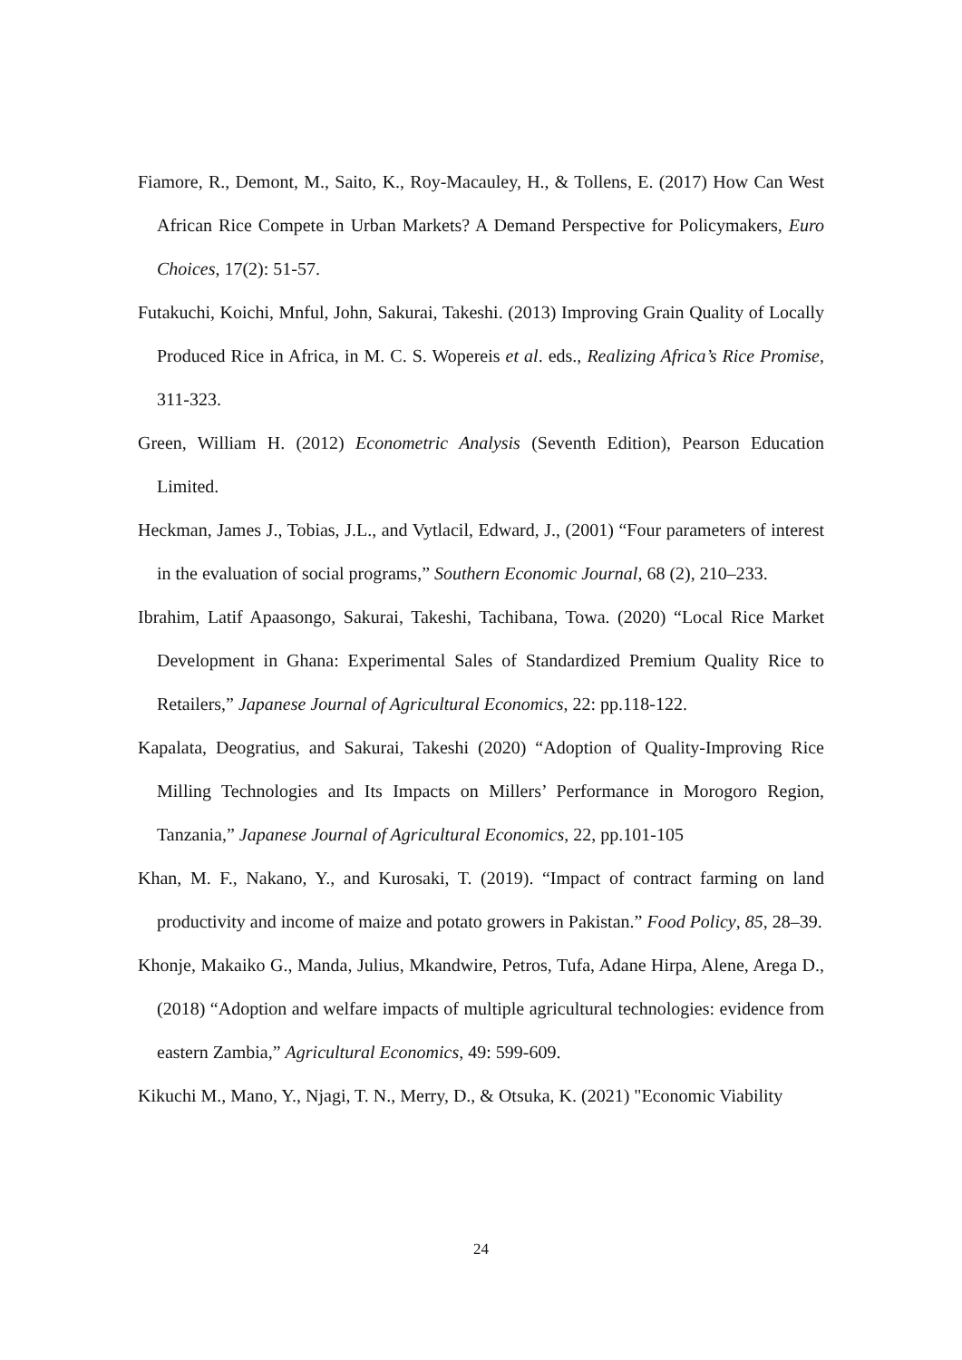Fiamore, R., Demont, M., Saito, K., Roy-Macauley, H., & Tollens, E. (2017) How Can West African Rice Compete in Urban Markets? A Demand Perspective for Policymakers, Euro Choices, 17(2): 51-57.
Futakuchi, Koichi, Mnful, John, Sakurai, Takeshi. (2013) Improving Grain Quality of Locally Produced Rice in Africa, in M. C. S. Wopereis et al. eds., Realizing Africa’s Rice Promise, 311-323.
Green, William H. (2012) Econometric Analysis (Seventh Edition), Pearson Education Limited.
Heckman, James J., Tobias, J.L., and Vytlacil, Edward, J., (2001) “Four parameters of interest in the evaluation of social programs,” Southern Economic Journal, 68 (2), 210–233.
Ibrahim, Latif Apaasongo, Sakurai, Takeshi, Tachibana, Towa. (2020) “Local Rice Market Development in Ghana: Experimental Sales of Standardized Premium Quality Rice to Retailers,” Japanese Journal of Agricultural Economics, 22: pp.118-122.
Kapalata, Deogratius, and Sakurai, Takeshi (2020) “Adoption of Quality-Improving Rice Milling Technologies and Its Impacts on Millers’ Performance in Morogoro Region, Tanzania,” Japanese Journal of Agricultural Economics, 22, pp.101-105
Khan, M. F., Nakano, Y., and Kurosaki, T. (2019). “Impact of contract farming on land productivity and income of maize and potato growers in Pakistan.” Food Policy, 85, 28–39.
Khonje, Makaiko G., Manda, Julius, Mkandwire, Petros, Tufa, Adane Hirpa, Alene, Arega D., (2018) “Adoption and welfare impacts of multiple agricultural technologies: evidence from eastern Zambia,” Agricultural Economics, 49: 599-609.
Kikuchi M., Mano, Y., Njagi, T. N., Merry, D., & Otsuka, K. (2021) "Economic Viability
24